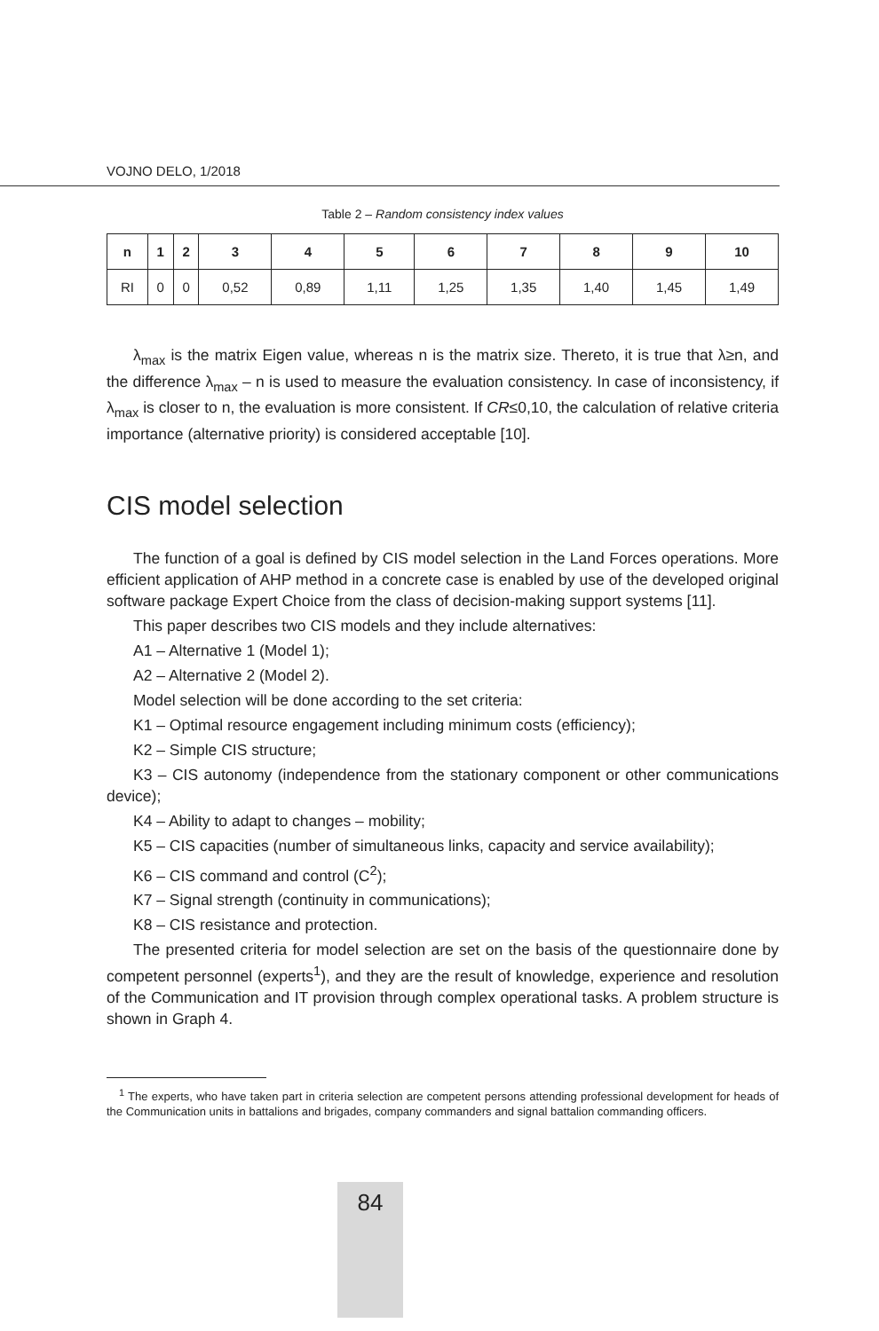VOJNO DELO, 1/2018
Table 2 – Random consistency index values
| n | 1 | 2 | 3 | 4 | 5 | 6 | 7 | 8 | 9 | 10 |
| --- | --- | --- | --- | --- | --- | --- | --- | --- | --- | --- |
| RI | 0 | 0 | 0,52 | 0,89 | 1,11 | 1,25 | 1,35 | 1,40 | 1,45 | 1,49 |
λ<sub>max</sub> is the matrix Eigen value, whereas n is the matrix size. Thereto, it is true that λ≥n, and the difference λ<sub>max</sub> – n is used to measure the evaluation consistency. In case of inconsistency, if λ<sub>max</sub> is closer to n, the evaluation is more consistent. If CR≤0,10, the calculation of relative criteria importance (alternative priority) is considered acceptable [10].
CIS model selection
The function of a goal is defined by CIS model selection in the Land Forces operations. More efficient application of AHP method in a concrete case is enabled by use of the developed original software package Expert Choice from the class of decision-making support systems [11].
This paper describes two CIS models and they include alternatives:
A1 – Alternative 1 (Model 1);
A2 – Alternative 2 (Model 2).
Model selection will be done according to the set criteria:
K1 – Optimal resource engagement including minimum costs (efficiency);
K2 – Simple CIS structure;
K3 – CIS autonomy (independence from the stationary component or other communications device);
K4 – Ability to adapt to changes – mobility;
K5 – CIS capacities (number of simultaneous links, capacity and service availability);
K6 – CIS command and control (C<sup>2</sup>);
K7 – Signal strength (continuity in communications);
K8 – CIS resistance and protection.
The presented criteria for model selection are set on the basis of the questionnaire done by competent personnel (experts<sup>1</sup>), and they are the result of knowledge, experience and resolution of the Communication and IT provision through complex operational tasks. A problem structure is shown in Graph 4.
<sup>1</sup> The experts, who have taken part in criteria selection are competent persons attending professional development for heads of the Communication units in battalions and brigades, company commanders and signal battalion commanding officers.
84